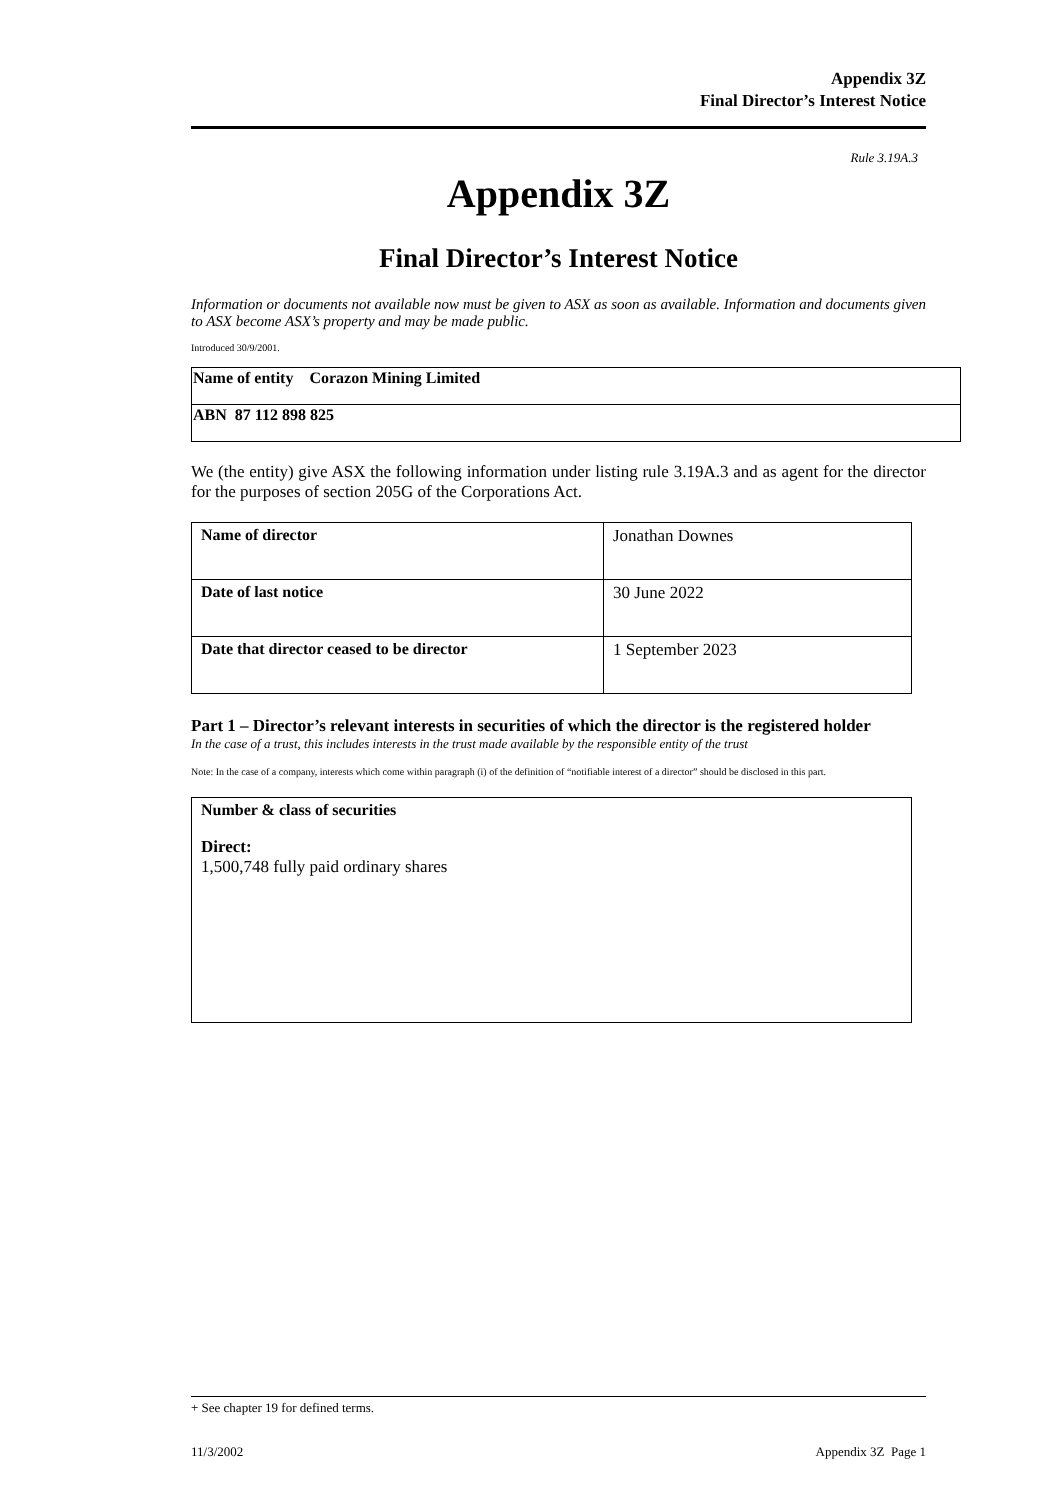Appendix 3Z
Final Director’s Interest Notice
Rule 3.19A.3
Appendix 3Z
Final Director’s Interest Notice
Information or documents not available now must be given to ASX as soon as available. Information and documents given to ASX become ASX’s property and may be made public.
Introduced 30/9/2001.
| Name of entity Corazon Mining Limited |
| ABN 87 112 898 825 |
We (the entity) give ASX the following information under listing rule 3.19A.3 and as agent for the director for the purposes of section 205G of the Corporations Act.
| Name of director | Jonathan Downes |
| Date of last notice | 30 June 2022 |
| Date that director ceased to be director | 1 September 2023 |
Part 1 – Director’s relevant interests in securities of which the director is the registered holder
In the case of a trust, this includes interests in the trust made available by the responsible entity of the trust
Note: In the case of a company, interests which come within paragraph (i) of the definition of “notifiable interest of a director” should be disclosed in this part.
| Number & class of securities Direct: 1,500,748 fully paid ordinary shares |
+ See chapter 19 for defined terms.
11/3/2002 Appendix 3Z Page 1